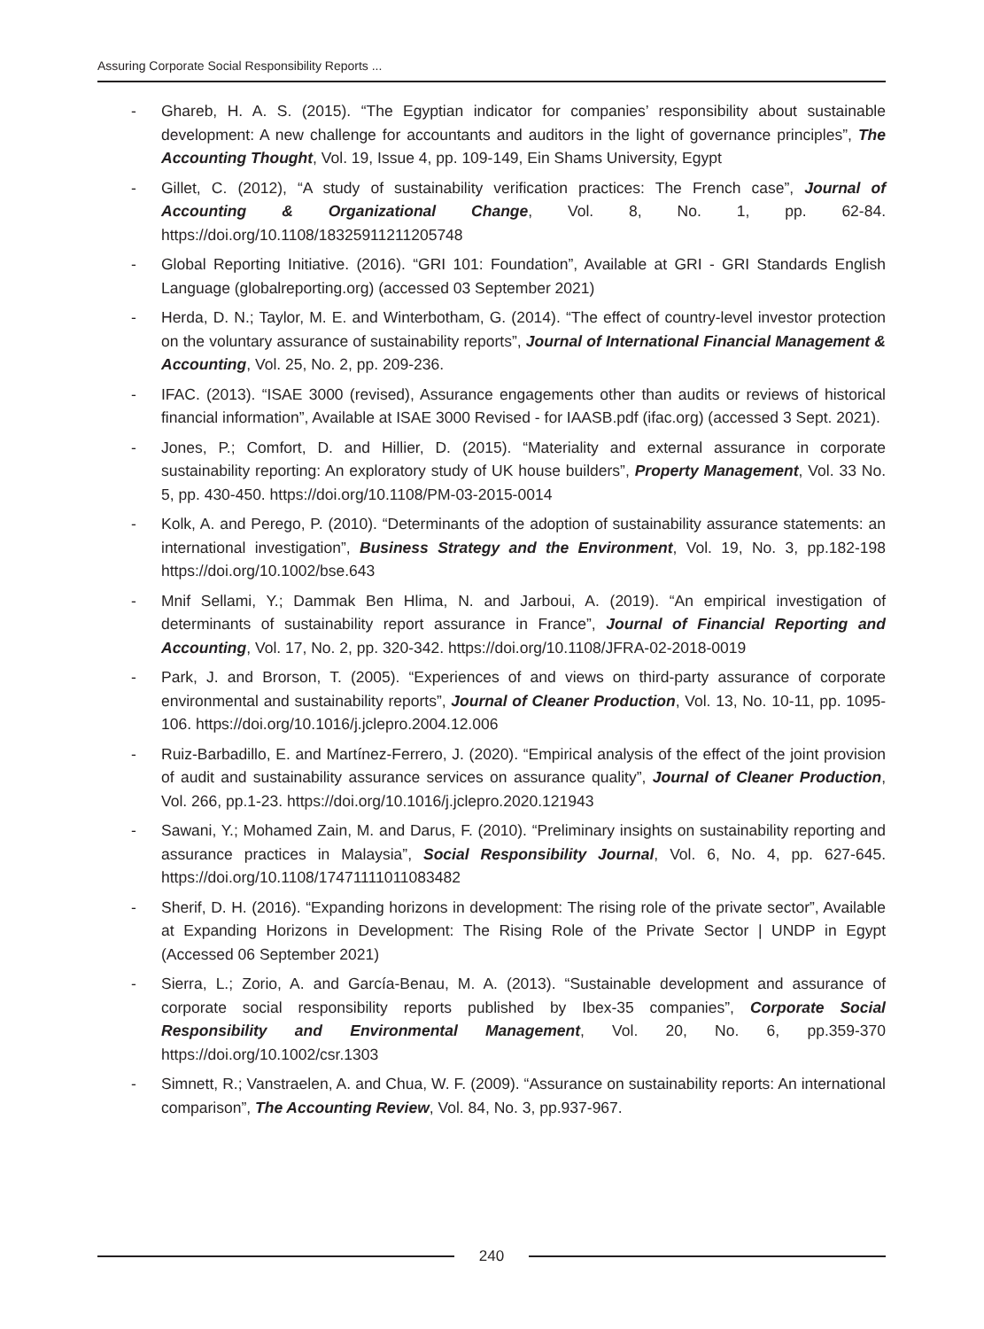Assuring Corporate Social Responsibility Reports ...
- Ghareb, H. A. S. (2015). “The Egyptian indicator for companies’ responsibility about sustainable development: A new challenge for accountants and auditors in the light of governance principles”, The Accounting Thought, Vol. 19, Issue 4, pp. 109-149, Ein Shams University, Egypt
- Gillet, C. (2012), “A study of sustainability verification practices: The French case”, Journal of Accounting & Organizational Change, Vol. 8, No. 1, pp. 62-84. https://doi.org/10.1108/18325911211205748
- Global Reporting Initiative. (2016). “GRI 101: Foundation”, Available at GRI - GRI Standards English Language (globalreporting.org) (accessed 03 September 2021)
- Herda, D. N.; Taylor, M. E. and Winterbotham, G. (2014). “The effect of country-level investor protection on the voluntary assurance of sustainability reports”, Journal of International Financial Management & Accounting, Vol. 25, No. 2, pp. 209-236.
- IFAC. (2013). “ISAE 3000 (revised), Assurance engagements other than audits or reviews of historical financial information”, Available at ISAE 3000 Revised - for IAASB.pdf (ifac.org) (accessed 3 Sept. 2021).
- Jones, P.; Comfort, D. and Hillier, D. (2015). “Materiality and external assurance in corporate sustainability reporting: An exploratory study of UK house builders”, Property Management, Vol. 33 No. 5, pp. 430-450. https://doi.org/10.1108/PM-03-2015-0014
- Kolk, A. and Perego, P. (2010). “Determinants of the adoption of sustainability assurance statements: an international investigation”, Business Strategy and the Environment, Vol. 19, No. 3, pp.182-198 https://doi.org/10.1002/bse.643
- Mnif Sellami, Y.; Dammak Ben Hlima, N. and Jarboui, A. (2019). “An empirical investigation of determinants of sustainability report assurance in France”, Journal of Financial Reporting and Accounting, Vol. 17, No. 2, pp. 320-342. https://doi.org/10.1108/JFRA-02-2018-0019
- Park, J. and Brorson, T. (2005). “Experiences of and views on third-party assurance of corporate environmental and sustainability reports”, Journal of Cleaner Production, Vol. 13, No. 10-11, pp. 1095-106. https://doi.org/10.1016/j.jclepro.2004.12.006
- Ruiz-Barbadillo, E. and Martínez-Ferrero, J. (2020). “Empirical analysis of the effect of the joint provision of audit and sustainability assurance services on assurance quality”, Journal of Cleaner Production, Vol. 266, pp.1-23. https://doi.org/10.1016/j.jclepro.2020.121943
- Sawani, Y.; Mohamed Zain, M. and Darus, F. (2010). “Preliminary insights on sustainability reporting and assurance practices in Malaysia”, Social Responsibility Journal, Vol. 6, No. 4, pp. 627-645. https://doi.org/10.1108/17471111011083482
- Sherif, D. H. (2016). “Expanding horizons in development: The rising role of the private sector”, Available at Expanding Horizons in Development: The Rising Role of the Private Sector | UNDP in Egypt (Accessed 06 September 2021)
- Sierra, L.; Zorio, A. and García-Benau, M. A. (2013). “Sustainable development and assurance of corporate social responsibility reports published by Ibex-35 companies”, Corporate Social Responsibility and Environmental Management, Vol. 20, No. 6, pp.359-370 https://doi.org/10.1002/csr.1303
- Simnett, R.; Vanstraelen, A. and Chua, W. F. (2009). “Assurance on sustainability reports: An international comparison”, The Accounting Review, Vol. 84, No. 3, pp.937-967.
240